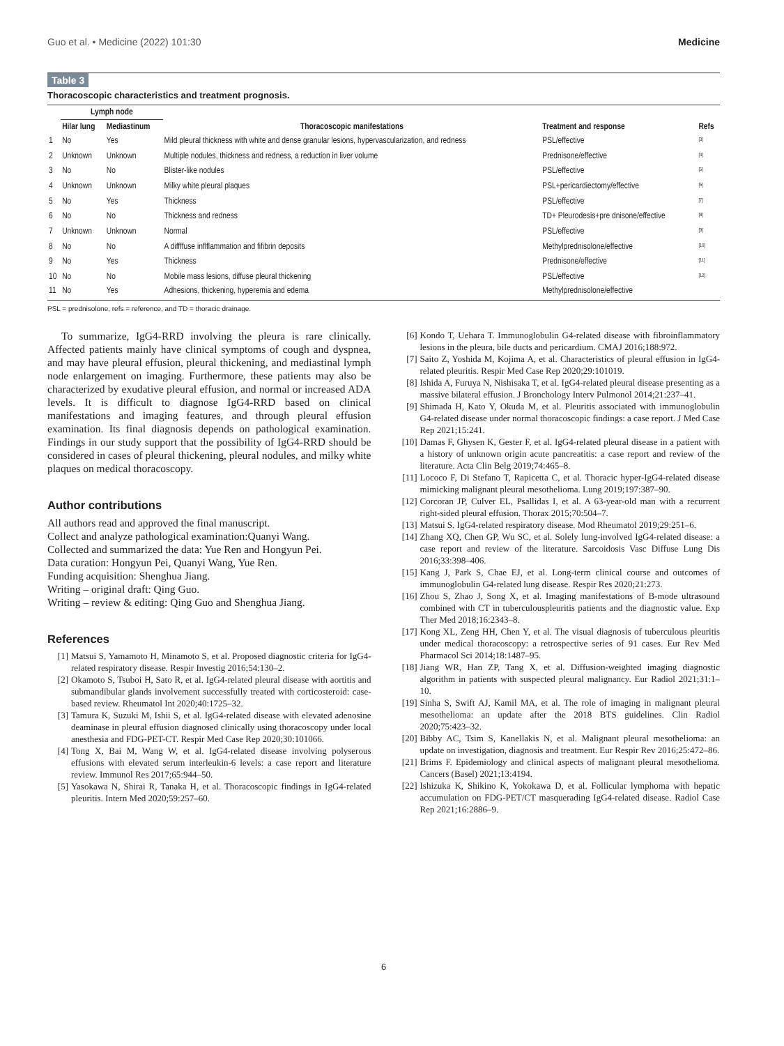Guo et al. • Medicine (2022) 101:30 Medicine
Table 3
Thoracoscopic characteristics and treatment prognosis.
| | Lymph node | | | | |
| --- | --- | --- | --- | --- | --- |
| | Hilar lung | Mediastinum | Thoracoscopic manifestations | Treatment and response | Refs |
| 1 | No | Yes | Mild pleural thickness with white and dense granular lesions, hypervascularization, and redness | PSL/effective | <sup>[3]</sup> |
| 2 | Unknown | Unknown | Multiple nodules, thickness and redness, a reduction in liver volume | Prednisone/effective | <sup>[4]</sup> |
| 3 | No | No | Blister-like nodules | PSL/effective | <sup>[5]</sup> |
| 4 | Unknown | Unknown | Milky white pleural plaques | PSL+pericardiectomy/effective | <sup>[6]</sup> |
| 5 | No | Yes | Thickness | PSL/effective | <sup>[7]</sup> |
| 6 | No | No | Thickness and redness | TD+ Pleurodesis+pre dnisone/effective | <sup>[8]</sup> |
| 7 | Unknown | Unknown | Normal | PSL/effective | <sup>[9]</sup> |
| 8 | No | No | A diffffuse inflflammation and fifibrin deposits | Methylprednisolone/effective | <sup>[10]</sup> |
| 9 | No | Yes | Thickness | Prednisone/effective | <sup>[11]</sup> |
| 10 | No | No | Mobile mass lesions, diffuse pleural thickening | PSL/effective | <sup>[12]</sup> |
| 11 | No | Yes | Adhesions, thickening, hyperemia and edema | Methylprednisolone/effective | |
PSL = prednisolone, refs = reference, and TD = thoracic drainage.
To summarize, IgG4-RRD involving the pleura is rare clinically. Affected patients mainly have clinical symptoms of cough and dyspnea, and may have pleural effusion, pleural thickening, and mediastinal lymph node enlargement on imaging. Furthermore, these patients may also be characterized by exudative pleural effusion, and normal or increased ADA levels. It is difficult to diagnose IgG4-RRD based on clinical manifestations and imaging features, and through pleural effusion examination. Its final diagnosis depends on pathological examination. Findings in our study support that the possibility of IgG4-RRD should be considered in cases of pleural thickening, pleural nodules, and milky white plaques on medical thoracoscopy.
Author contributions
All authors read and approved the final manuscript.
Collect and analyze pathological examination:Quanyi Wang.
Collected and summarized the data: Yue Ren and Hongyun Pei.
Data curation: Hongyun Pei, Quanyi Wang, Yue Ren.
Funding acquisition: Shenghua Jiang.
Writing – original draft: Qing Guo.
Writing – review & editing: Qing Guo and Shenghua Jiang.
References
[1] Matsui S, Yamamoto H, Minamoto S, et al. Proposed diagnostic criteria for IgG4-related respiratory disease. Respir Investig 2016;54:130–2.
[2] Okamoto S, Tsuboi H, Sato R, et al. IgG4-related pleural disease with aortitis and submandibular glands involvement successfully treated with corticosteroid: case-based review. Rheumatol Int 2020;40:1725–32.
[3] Tamura K, Suzuki M, Ishii S, et al. IgG4-related disease with elevated adenosine deaminase in pleural effusion diagnosed clinically using thoracoscopy under local anesthesia and FDG-PET-CT. Respir Med Case Rep 2020;30:101066.
[4] Tong X, Bai M, Wang W, et al. IgG4-related disease involving polyserous effusions with elevated serum interleukin-6 levels: a case report and literature review. Immunol Res 2017;65:944–50.
[5] Yasokawa N, Shirai R, Tanaka H, et al. Thoracoscopic findings in IgG4-related pleuritis. Intern Med 2020;59:257–60.
[6] Kondo T, Uehara T. Immunoglobulin G4-related disease with fibroinflammatory lesions in the pleura, bile ducts and pericardium. CMAJ 2016;188:972.
[7] Saito Z, Yoshida M, Kojima A, et al. Characteristics of pleural effusion in IgG4-related pleuritis. Respir Med Case Rep 2020;29:101019.
[8] Ishida A, Furuya N, Nishisaka T, et al. IgG4-related pleural disease presenting as a massive bilateral effusion. J Bronchology Interv Pulmonol 2014;21:237–41.
[9] Shimada H, Kato Y, Okuda M, et al. Pleuritis associated with immunoglobulin G4-related disease under normal thoracoscopic findings: a case report. J Med Case Rep 2021;15:241.
[10] Damas F, Ghysen K, Gester F, et al. IgG4-related pleural disease in a patient with a history of unknown origin acute pancreatitis: a case report and review of the literature. Acta Clin Belg 2019;74:465–8.
[11] Lococo F, Di Stefano T, Rapicetta C, et al. Thoracic hyper-IgG4-related disease mimicking malignant pleural mesothelioma. Lung 2019;197:387–90.
[12] Corcoran JP, Culver EL, Psallidas I, et al. A 63-year-old man with a recurrent right-sided pleural effusion. Thorax 2015;70:504–7.
[13] Matsui S. IgG4-related respiratory disease. Mod Rheumatol 2019;29:251–6.
[14] Zhang XQ, Chen GP, Wu SC, et al. Solely lung-involved IgG4-related disease: a case report and review of the literature. Sarcoidosis Vasc Diffuse Lung Dis 2016;33:398–406.
[15] Kang J, Park S, Chae EJ, et al. Long-term clinical course and outcomes of immunoglobulin G4-related lung disease. Respir Res 2020;21:273.
[16] Zhou S, Zhao J, Song X, et al. Imaging manifestations of B-mode ultrasound combined with CT in tuberculouspleuritis patients and the diagnostic value. Exp Ther Med 2018;16:2343–8.
[17] Kong XL, Zeng HH, Chen Y, et al. The visual diagnosis of tuberculous pleuritis under medical thoracoscopy: a retrospective series of 91 cases. Eur Rev Med Pharmacol Sci 2014;18:1487–95.
[18] Jiang WR, Han ZP, Tang X, et al. Diffusion-weighted imaging diagnostic algorithm in patients with suspected pleural malignancy. Eur Radiol 2021;31:1–10.
[19] Sinha S, Swift AJ, Kamil MA, et al. The role of imaging in malignant pleural mesothelioma: an update after the 2018 BTS guidelines. Clin Radiol 2020;75:423–32.
[20] Bibby AC, Tsim S, Kanellakis N, et al. Malignant pleural mesothelioma: an update on investigation, diagnosis and treatment. Eur Respir Rev 2016;25:472–86.
[21] Brims F. Epidemiology and clinical aspects of malignant pleural mesothelioma. Cancers (Basel) 2021;13:4194.
[22] Ishizuka K, Shikino K, Yokokawa D, et al. Follicular lymphoma with hepatic accumulation on FDG-PET/CT masquerading IgG4-related disease. Radiol Case Rep 2021;16:2886–9.
6